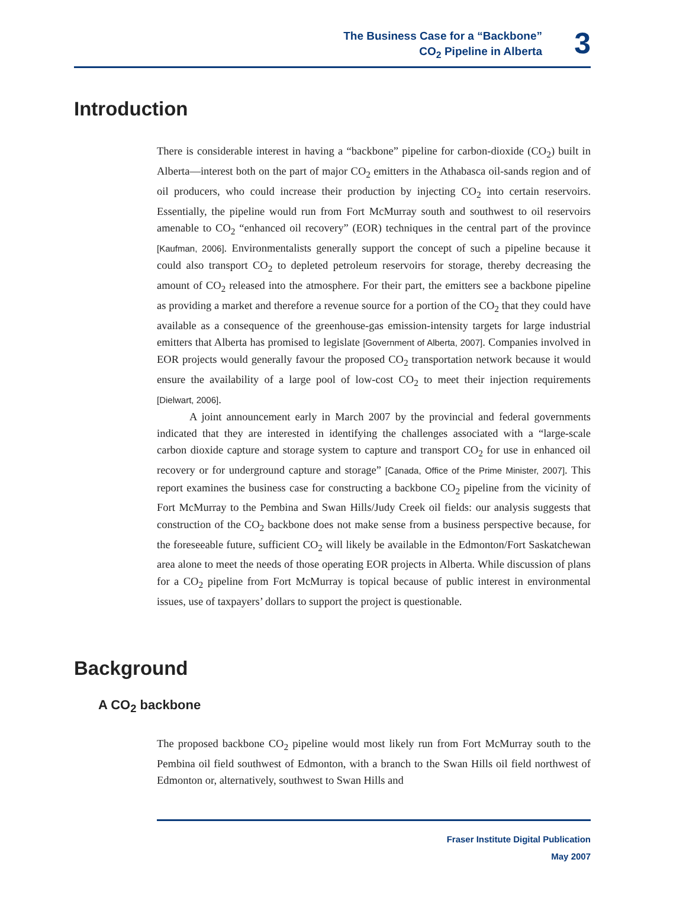The Business Case for a “Backbone”
CO<sub>2</sub> Pipeline in Alberta
3
Introduction
There is considerable interest in having a “backbone” pipeline for carbon-dioxide (CO<sub>2</sub>) built in Alberta—interest both on the part of major CO<sub>2</sub> emitters in the Athabasca oil-sands region and of oil producers, who could increase their production by injecting CO<sub>2</sub> into certain reservoirs. Essentially, the pipeline would run from Fort McMurray south and southwest to oil reservoirs amenable to CO<sub>2</sub> “enhanced oil recovery” (EOR) techniques in the central part of the province [Kaufman, 2006]. Environmentalists generally support the concept of such a pipeline because it could also transport CO<sub>2</sub> to depleted petroleum reservoirs for storage, thereby decreasing the amount of CO<sub>2</sub> released into the atmosphere. For their part, the emitters see a backbone pipeline as providing a market and therefore a revenue source for a portion of the CO<sub>2</sub> that they could have available as a consequence of the greenhouse-gas emission-intensity targets for large industrial emitters that Alberta has promised to legislate [Government of Alberta, 2007]. Companies involved in EOR projects would generally favour the proposed CO<sub>2</sub> transportation network because it would ensure the availability of a large pool of low-cost CO<sub>2</sub> to meet their injection requirements [Dielwart, 2006].
A joint announcement early in March 2007 by the provincial and federal governments indicated that they are interested in identifying the challenges associated with a “large-scale carbon dioxide capture and storage system to capture and transport CO<sub>2</sub> for use in enhanced oil recovery or for underground capture and storage” [Canada, Office of the Prime Minister, 2007]. This report examines the business case for constructing a backbone CO<sub>2</sub> pipeline from the vicinity of Fort McMurray to the Pembina and Swan Hills/Judy Creek oil fields: our analysis suggests that construction of the CO<sub>2</sub> backbone does not make sense from a business perspective because, for the foreseeable future, sufficient CO<sub>2</sub> will likely be available in the Edmonton/Fort Saskatchewan area alone to meet the needs of those operating EOR projects in Alberta. While discussion of plans for a CO<sub>2</sub> pipeline from Fort McMurray is topical because of public interest in environmental issues, use of taxpayers’ dollars to support the project is questionable.
Background
A CO<sub>2</sub> backbone
The proposed backbone CO<sub>2</sub> pipeline would most likely run from Fort McMurray south to the Pembina oil field southwest of Edmonton, with a branch to the Swan Hills oil field northwest of Edmonton or, alternatively, southwest to Swan Hills and
Fraser Institute Digital Publication
May 2007